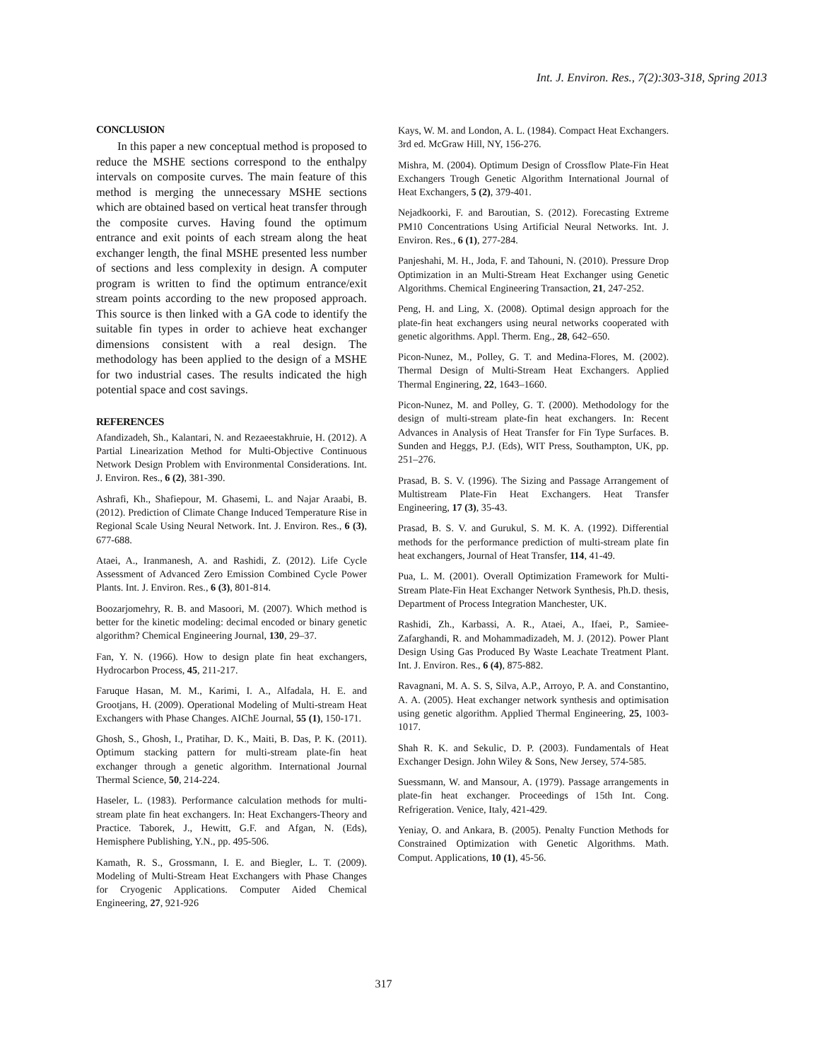Int. J. Environ. Res., 7(2):303-318, Spring 2013
CONCLUSION
In this paper a new conceptual method is proposed to reduce the MSHE sections correspond to the enthalpy intervals on composite curves. The main feature of this method is merging the unnecessary MSHE sections which are obtained based on vertical heat transfer through the composite curves. Having found the optimum entrance and exit points of each stream along the heat exchanger length, the final MSHE presented less number of sections and less complexity in design. A computer program is written to find the optimum entrance/exit stream points according to the new proposed approach. This source is then linked with a GA code to identify the suitable fin types in order to achieve heat exchanger dimensions consistent with a real design. The methodology has been applied to the design of a MSHE for two industrial cases. The results indicated the high potential space and cost savings.
REFERENCES
Afandizadeh, Sh., Kalantari, N. and Rezaeestakhruie, H. (2012). A Partial Linearization Method for Multi-Objective Continuous Network Design Problem with Environmental Considerations. Int. J. Environ. Res., 6 (2), 381-390.
Ashrafi, Kh., Shafiepour, M. Ghasemi, L. and Najar Araabi, B. (2012). Prediction of Climate Change Induced Temperature Rise in Regional Scale Using Neural Network. Int. J. Environ. Res., 6 (3), 677-688.
Ataei, A., Iranmanesh, A. and Rashidi, Z. (2012). Life Cycle Assessment of Advanced Zero Emission Combined Cycle Power Plants. Int. J. Environ. Res., 6 (3), 801-814.
Boozarjomehry, R. B. and Masoori, M. (2007). Which method is better for the kinetic modeling: decimal encoded or binary genetic algorithm? Chemical Engineering Journal, 130, 29–37.
Fan, Y. N. (1966). How to design plate fin heat exchangers, Hydrocarbon Process, 45, 211-217.
Faruque Hasan, M. M., Karimi, I. A., Alfadala, H. E. and Grootjans, H. (2009). Operational Modeling of Multi-stream Heat Exchangers with Phase Changes. AIChE Journal, 55 (1), 150-171.
Ghosh, S., Ghosh, I., Pratihar, D. K., Maiti, B. Das, P. K. (2011). Optimum stacking pattern for multi-stream plate-fin heat exchanger through a genetic algorithm. International Journal Thermal Science, 50, 214-224.
Haseler, L. (1983). Performance calculation methods for multi-stream plate fin heat exchangers. In: Heat Exchangers-Theory and Practice. Taborek, J., Hewitt, G.F. and Afgan, N. (Eds), Hemisphere Publishing, Y.N., pp. 495-506.
Kamath, R. S., Grossmann, I. E. and Biegler, L. T. (2009). Modeling of Multi-Stream Heat Exchangers with Phase Changes for Cryogenic Applications. Computer Aided Chemical Engineering, 27, 921-926
Kays, W. M. and London, A. L. (1984). Compact Heat Exchangers. 3rd ed. McGraw Hill, NY, 156-276.
Mishra, M. (2004). Optimum Design of Crossflow Plate-Fin Heat Exchangers Trough Genetic Algorithm International Journal of Heat Exchangers, 5 (2), 379-401.
Nejadkoorki, F. and Baroutian, S. (2012). Forecasting Extreme PM10 Concentrations Using Artificial Neural Networks. Int. J. Environ. Res., 6 (1), 277-284.
Panjeshahi, M. H., Joda, F. and Tahouni, N. (2010). Pressure Drop Optimization in an Multi-Stream Heat Exchanger using Genetic Algorithms. Chemical Engineering Transaction, 21, 247-252.
Peng, H. and Ling, X. (2008). Optimal design approach for the plate-fin heat exchangers using neural networks cooperated with genetic algorithms. Appl. Therm. Eng., 28, 642–650.
Picon-Nunez, M., Polley, G. T. and Medina-Flores, M. (2002). Thermal Design of Multi-Stream Heat Exchangers. Applied Thermal Enginering, 22, 1643–1660.
Picon-Nunez, M. and Polley, G. T. (2000). Methodology for the design of multi-stream plate-fin heat exchangers. In: Recent Advances in Analysis of Heat Transfer for Fin Type Surfaces. B. Sunden and Heggs, P.J. (Eds), WIT Press, Southampton, UK, pp. 251–276.
Prasad, B. S. V. (1996). The Sizing and Passage Arrangement of Multistream Plate-Fin Heat Exchangers. Heat Transfer Engineering, 17 (3), 35-43.
Prasad, B. S. V. and Gurukul, S. M. K. A. (1992). Differential methods for the performance prediction of multi-stream plate fin heat exchangers, Journal of Heat Transfer, 114, 41-49.
Pua, L. M. (2001). Overall Optimization Framework for Multi-Stream Plate-Fin Heat Exchanger Network Synthesis, Ph.D. thesis, Department of Process Integration Manchester, UK.
Rashidi, Zh., Karbassi, A. R., Ataei, A., Ifaei, P., Samiee-Zafarghandi, R. and Mohammadizadeh, M. J. (2012). Power Plant Design Using Gas Produced By Waste Leachate Treatment Plant. Int. J. Environ. Res., 6 (4), 875-882.
Ravagnani, M. A. S. S, Silva, A.P., Arroyo, P. A. and Constantino, A. A. (2005). Heat exchanger network synthesis and optimisation using genetic algorithm. Applied Thermal Engineering, 25, 1003-1017.
Shah R. K. and Sekulic, D. P. (2003). Fundamentals of Heat Exchanger Design. John Wiley & Sons, New Jersey, 574-585.
Suessmann, W. and Mansour, A. (1979). Passage arrangements in plate-fin heat exchanger. Proceedings of 15th Int. Cong. Refrigeration. Venice, Italy, 421-429.
Yeniay, O. and Ankara, B. (2005). Penalty Function Methods for Constrained Optimization with Genetic Algorithms. Math. Comput. Applications, 10 (1), 45-56.
317